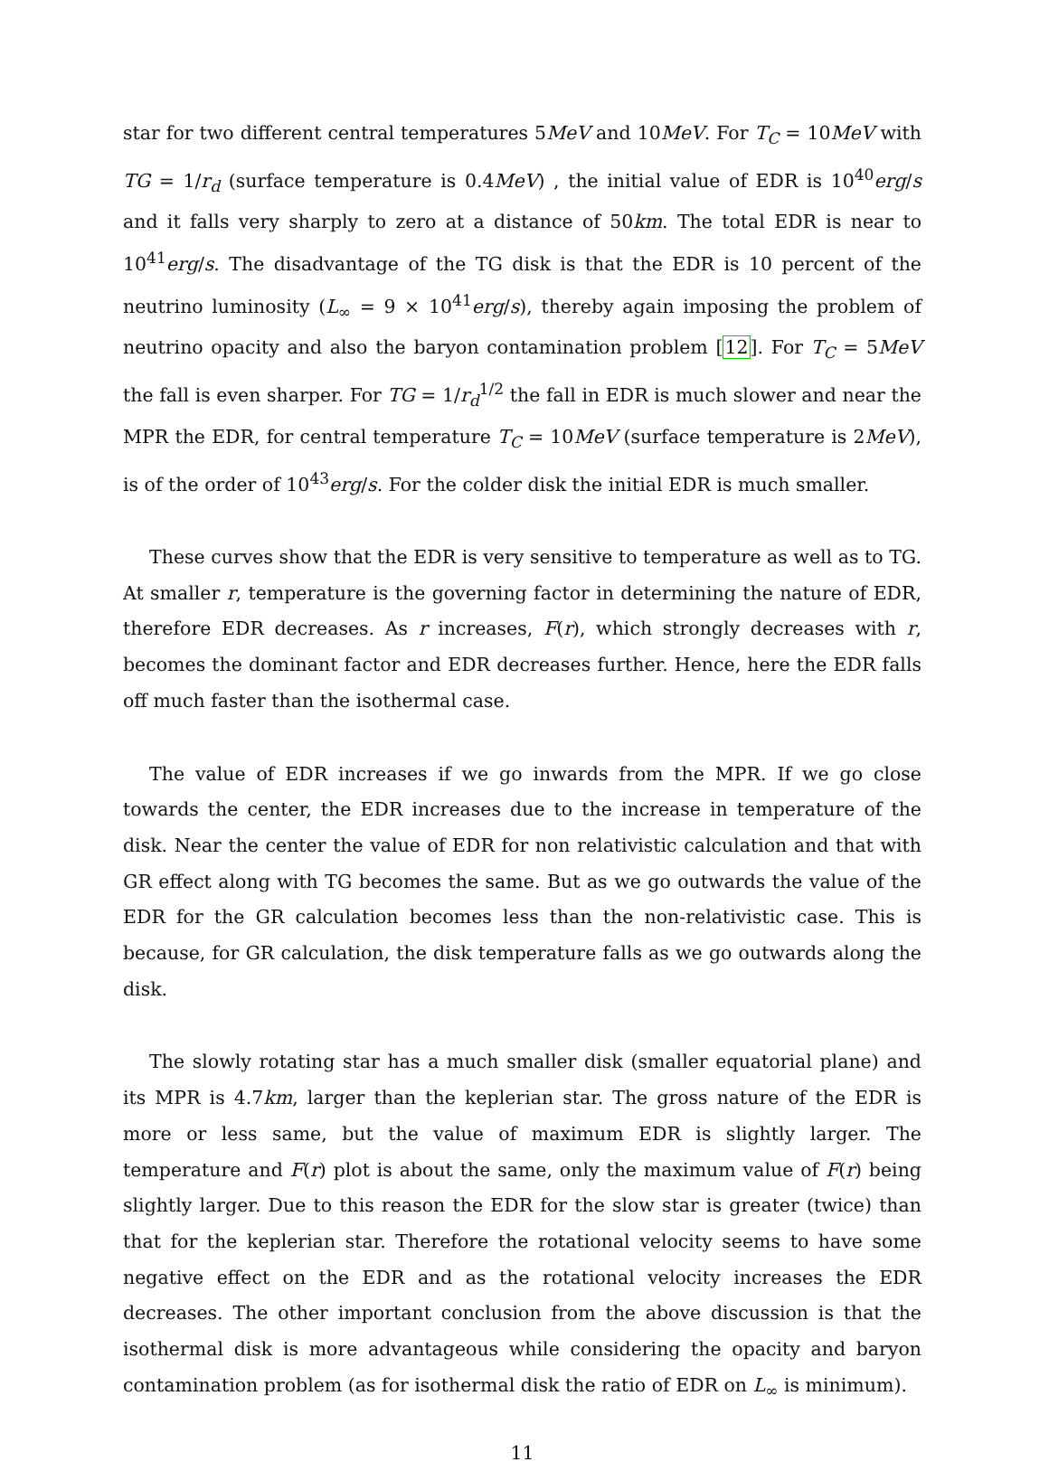star for two different central temperatures 5MeV and 10MeV. For T<sub>C</sub> = 10MeV with TG = 1/r<sub>d</sub> (surface temperature is 0.4MeV) , the initial value of EDR is 10<sup>40</sup>erg/s and it falls very sharply to zero at a distance of 50km. The total EDR is near to 10<sup>41</sup>erg/s. The disadvantage of the TG disk is that the EDR is 10 percent of the neutrino luminosity (L<sub>∞</sub> = 9 × 10<sup>41</sup>erg/s), thereby again imposing the problem of neutrino opacity and also the baryon contamination problem [12]. For T<sub>C</sub> = 5MeV the fall is even sharper. For TG = 1/r<sub>d</sub><sup>1/2</sup> the fall in EDR is much slower and near the MPR the EDR, for central temperature T<sub>C</sub> = 10MeV (surface temperature is 2MeV), is of the order of 10<sup>43</sup>erg/s. For the colder disk the initial EDR is much smaller.
These curves show that the EDR is very sensitive to temperature as well as to TG. At smaller r, temperature is the governing factor in determining the nature of EDR, therefore EDR decreases. As r increases, F(r), which strongly decreases with r, becomes the dominant factor and EDR decreases further. Hence, here the EDR falls off much faster than the isothermal case.
The value of EDR increases if we go inwards from the MPR. If we go close towards the center, the EDR increases due to the increase in temperature of the disk. Near the center the value of EDR for non relativistic calculation and that with GR effect along with TG becomes the same. But as we go outwards the value of the EDR for the GR calculation becomes less than the non-relativistic case. This is because, for GR calculation, the disk temperature falls as we go outwards along the disk.
The slowly rotating star has a much smaller disk (smaller equatorial plane) and its MPR is 4.7km, larger than the keplerian star. The gross nature of the EDR is more or less same, but the value of maximum EDR is slightly larger. The temperature and F(r) plot is about the same, only the maximum value of F(r) being slightly larger. Due to this reason the EDR for the slow star is greater (twice) than that for the keplerian star. Therefore the rotational velocity seems to have some negative effect on the EDR and as the rotational velocity increases the EDR decreases. The other important conclusion from the above discussion is that the isothermal disk is more advantageous while considering the opacity and baryon contamination problem (as for isothermal disk the ratio of EDR on L<sub>∞</sub> is minimum).
11